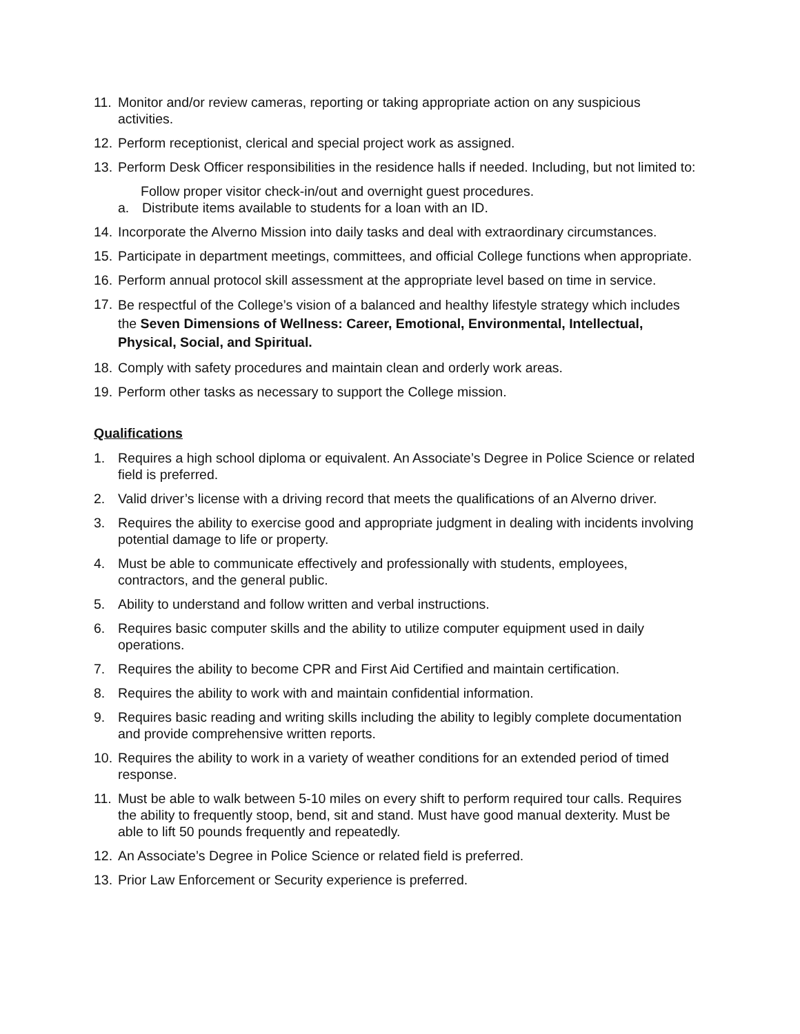11. Monitor and/or review cameras, reporting or taking appropriate action on any suspicious activities.
12. Perform receptionist, clerical and special project work as assigned.
13. Perform Desk Officer responsibilities in the residence halls if needed. Including, but not limited to:
Follow proper visitor check-in/out and overnight guest procedures.
a. Distribute items available to students for a loan with an ID.
14. Incorporate the Alverno Mission into daily tasks and deal with extraordinary circumstances.
15. Participate in department meetings, committees, and official College functions when appropriate.
16. Perform annual protocol skill assessment at the appropriate level based on time in service.
17. Be respectful of the College’s vision of a balanced and healthy lifestyle strategy which includes the Seven Dimensions of Wellness: Career, Emotional, Environmental, Intellectual, Physical, Social, and Spiritual.
18. Comply with safety procedures and maintain clean and orderly work areas.
19. Perform other tasks as necessary to support the College mission.
Qualifications
1. Requires a high school diploma or equivalent. An Associate’s Degree in Police Science or related field is preferred.
2. Valid driver’s license with a driving record that meets the qualifications of an Alverno driver.
3. Requires the ability to exercise good and appropriate judgment in dealing with incidents involving potential damage to life or property.
4. Must be able to communicate effectively and professionally with students, employees, contractors, and the general public.
5. Ability to understand and follow written and verbal instructions.
6. Requires basic computer skills and the ability to utilize computer equipment used in daily operations.
7. Requires the ability to become CPR and First Aid Certified and maintain certification.
8. Requires the ability to work with and maintain confidential information.
9. Requires basic reading and writing skills including the ability to legibly complete documentation and provide comprehensive written reports.
10. Requires the ability to work in a variety of weather conditions for an extended period of timed response.
11. Must be able to walk between 5-10 miles on every shift to perform required tour calls. Requires the ability to frequently stoop, bend, sit and stand. Must have good manual dexterity. Must be able to lift 50 pounds frequently and repeatedly.
12. An Associate’s Degree in Police Science or related field is preferred.
13. Prior Law Enforcement or Security experience is preferred.